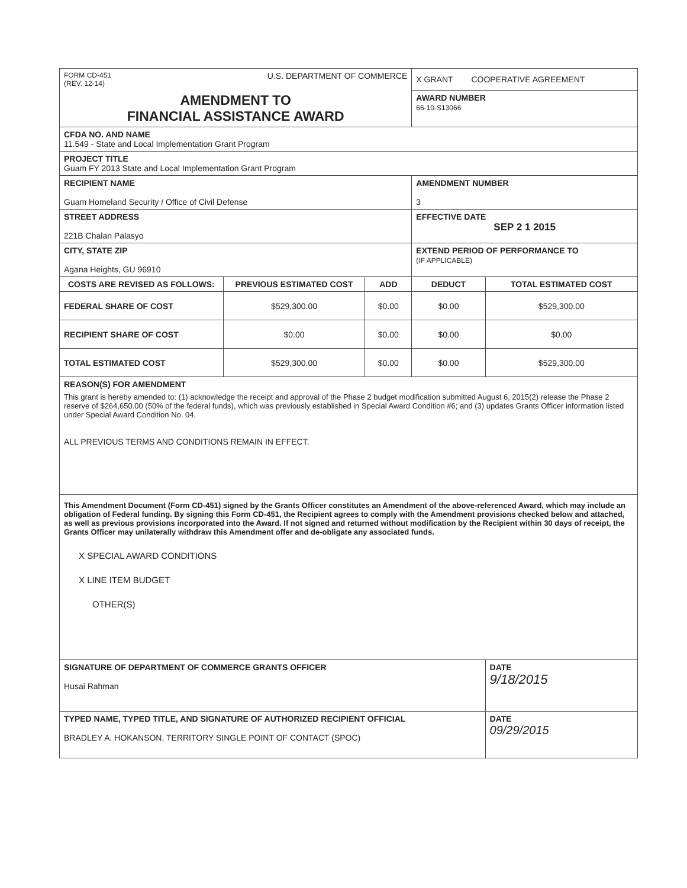| FORM CD-451 (REV. 12-14) U.S. DEPARTMENT OF COMMERCE | | | X GRANT COOPERATIVE AGREEMENT | |
| AMENDMENT TO FINANCIAL ASSISTANCE AWARD | | | AWARD NUMBER 66-10-S13066 | |
| CFDA NO. AND NAME 11.549 - State and Local Implementation Grant Program | | | | |
| PROJECT TITLE Guam FY 2013 State and Local Implementation Grant Program | | | | |
| RECIPIENT NAME Guam Homeland Security / Office of Civil Defense | | | AMENDMENT NUMBER 3 | |
| STREET ADDRESS 221B Chalan Palasyo | | | EFFECTIVE DATE SEP 2 1 2015 | |
| CITY, STATE ZIP Agana Heights, GU 96910 | | | EXTEND PERIOD OF PERFORMANCE TO (IF APPLICABLE) | |
| COSTS ARE REVISED AS FOLLOWS: | PREVIOUS ESTIMATED COST | ADD | DEDUCT | TOTAL ESTIMATED COST |
| FEDERAL SHARE OF COST | $529,300.00 | $0.00 | $0.00 | $529,300.00 |
| RECIPIENT SHARE OF COST | $0.00 | $0.00 | $0.00 | $0.00 |
| TOTAL ESTIMATED COST | $529,300.00 | $0.00 | $0.00 | $529,300.00 |
| REASON(S) FOR AMENDMENT This grant is hereby amended to: (1) acknowledge the receipt and approval of the Phase 2 budget modification submitted August 6, 2015(2) release the Phase 2 reserve of $264,650.00 (50% of the federal funds), which was previously established in Special Award Condition #6; and (3) updates Grants Officer information listed under Special Award Condition No. 04. ALL PREVIOUS TERMS AND CONDITIONS REMAIN IN EFFECT. | | | | |
| This Amendment Document (Form CD-451) signed by the Grants Officer constitutes an Amendment of the above-referenced Award, which may include an obligation of Federal funding. By signing this Form CD-451, the Recipient agrees to comply with the Amendment provisions checked below and attached, as well as previous provisions incorporated into the Award. If not signed and returned without modification by the Recipient within 30 days of receipt, the Grants Officer may unilaterally withdraw this Amendment offer and de-obligate any associated funds. X SPECIAL AWARD CONDITIONS X LINE ITEM BUDGET OTHER(S) | | | | |
| SIGNATURE OF DEPARTMENT OF COMMERCE GRANTS OFFICER Husai Rahman | | | | DATE 9/18/2015 |
| TYPED NAME, TYPED TITLE, AND SIGNATURE OF AUTHORIZED RECIPIENT OFFICIAL BRADLEY A. HOKANSON, TERRITORY SINGLE POINT OF CONTACT (SPOC) | | | | DATE 09/29/2015 |